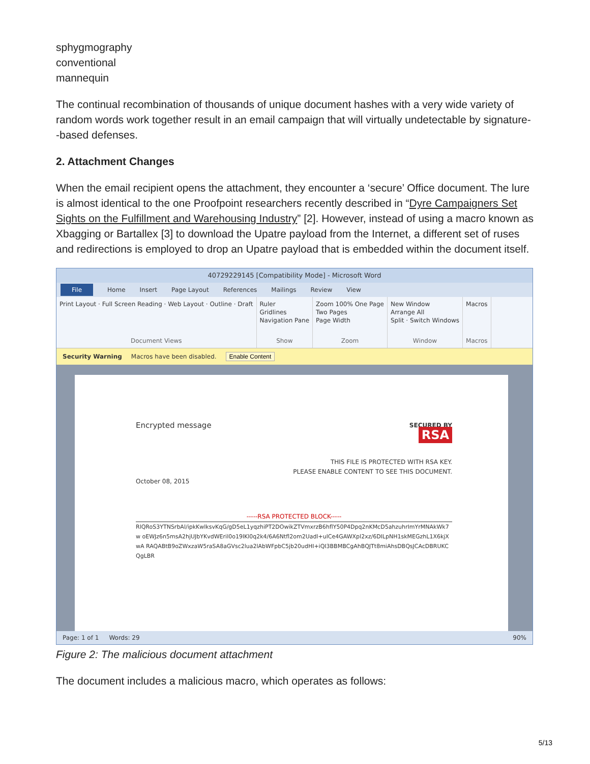sphygmography
conventional
mannequin
The continual recombination of thousands of unique document hashes with a very wide variety of random words work together result in an email campaign that will virtually undetectable by signature--based defenses.
2. Attachment Changes
When the email recipient opens the attachment, they encounter a ‘secure’ Office document. The lure is almost identical to the one Proofpoint researchers recently described in “Dyre Campaigners Set Sights on the Fulfillment and Warehousing Industry” [2]. However, instead of using a macro known as Xbagging or Bartallex [3] to download the Upatre payload from the Internet, a different set of ruses and redirections is employed to drop an Upatre payload that is embedded within the document itself.
40729229145 [Compatibility Mode] - Microsoft Word
File Home Insert Page Layout References Mailings Review View
Print Layout · Full Screen Reading · Web Layout · Outline · Draft
Document Views
Ruler
Gridlines
Navigation Pane
Show
Zoom 100% One Page
Two Pages
Page Width
Zoom
New Window
Arrange All
Split · Switch Windows
Window
Macros
Macros
Security Warning Macros have been disabled. Enable Content
Encrypted message SECURED BY
RSA
THIS FILE IS PROTECTED WITH RSA KEY.
PLEASE ENABLE CONTENT TO SEE THIS DOCUMENT.
October 08, 2015
-----RSA PROTECTED BLOCK-----
RlQRoS3YTNSrbAl/ipkKwlksvKqG/gD5eL1yqzhiPT2DOwikZTVmxrzB6hflY50P4Dpq2nKMcD5ahzuhrImYrMNAkWk7w oEWJz6n5msA2hjUJbYKvdWEril0o19lKl0q2k4/6A6Ntfl2om2Uadl+ulCe4GAWXpl2xz/6DILpNH1skMEGzhL1X6kjXwA RAQABtB9oZWxzaW5raSA8aGVsc2lua2lAbWFpbC5jb20udHI+iQI3BBMBCgAhBQJTt8miAhsDBQsJCAcDBRUKCQgLBR
Page: 1 of 1 Words: 29 90%
Figure 2: The malicious document attachment
The document includes a malicious macro, which operates as follows:
5/13